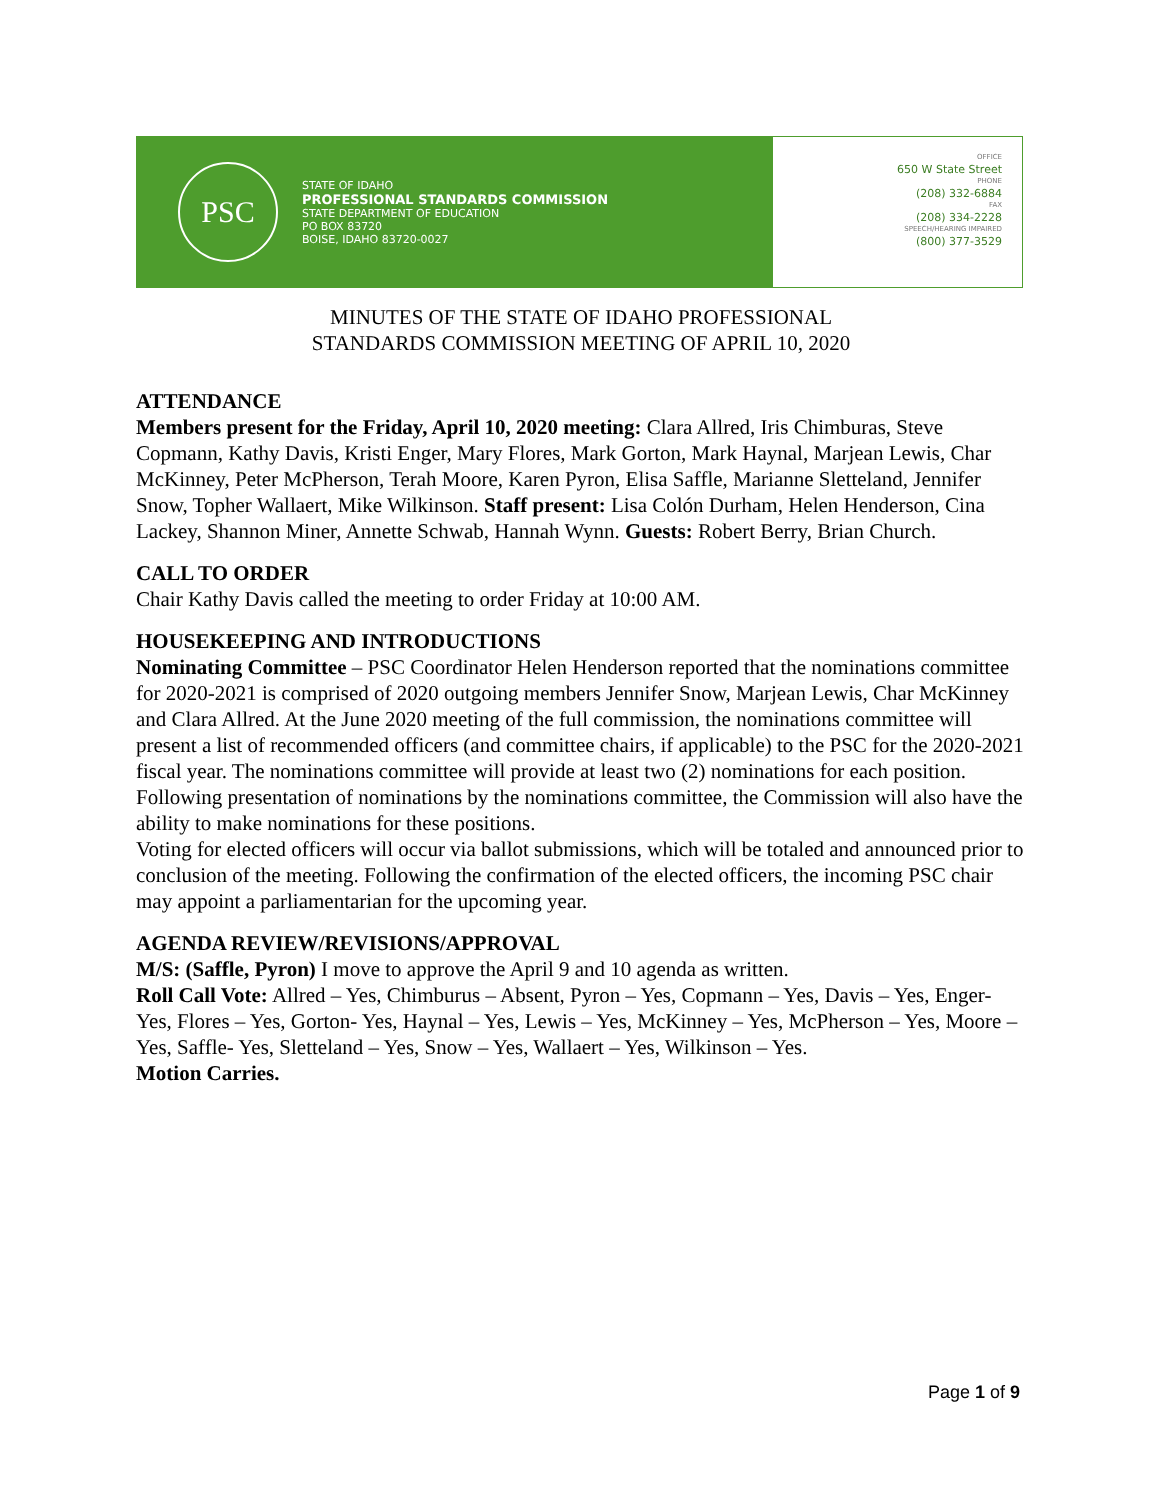PSC
STATE OF IDAHO
PROFESSIONAL STANDARDS COMMISSION
STATE DEPARTMENT OF EDUCATION
PO BOX 83720
BOISE, IDAHO 83720-0027
OFFICE
650 W State Street
PHONE
(208) 332-6884
FAX
(208) 334-2228
SPEECH/HEARING IMPAIRED
(800) 377-3529
MINUTES OF THE STATE OF IDAHO PROFESSIONAL
STANDARDS COMMISSION MEETING OF APRIL 10, 2020
ATTENDANCE
Members present for the Friday, April 10, 2020 meeting: Clara Allred, Iris Chimburas, Steve Copmann, Kathy Davis, Kristi Enger, Mary Flores, Mark Gorton, Mark Haynal, Marjean Lewis, Char McKinney, Peter McPherson, Terah Moore, Karen Pyron, Elisa Saffle, Marianne Sletteland, Jennifer Snow, Topher Wallaert, Mike Wilkinson. Staff present: Lisa Colón Durham, Helen Henderson, Cina Lackey, Shannon Miner, Annette Schwab, Hannah Wynn. Guests: Robert Berry, Brian Church.
CALL TO ORDER
Chair Kathy Davis called the meeting to order Friday at 10:00 AM.
HOUSEKEEPING AND INTRODUCTIONS
Nominating Committee – PSC Coordinator Helen Henderson reported that the nominations committee for 2020-2021 is comprised of 2020 outgoing members Jennifer Snow, Marjean Lewis, Char McKinney and Clara Allred. At the June 2020 meeting of the full commission, the nominations committee will present a list of recommended officers (and committee chairs, if applicable) to the PSC for the 2020-2021 fiscal year. The nominations committee will provide at least two (2) nominations for each position. Following presentation of nominations by the nominations committee, the Commission will also have the ability to make nominations for these positions.
Voting for elected officers will occur via ballot submissions, which will be totaled and announced prior to conclusion of the meeting. Following the confirmation of the elected officers, the incoming PSC chair may appoint a parliamentarian for the upcoming year.
AGENDA REVIEW/REVISIONS/APPROVAL
M/S: (Saffle, Pyron) I move to approve the April 9 and 10 agenda as written.
Roll Call Vote: Allred – Yes, Chimburus – Absent, Pyron – Yes, Copmann – Yes, Davis – Yes, Enger- Yes, Flores – Yes, Gorton- Yes, Haynal – Yes, Lewis – Yes, McKinney – Yes, McPherson – Yes, Moore – Yes, Saffle- Yes, Sletteland – Yes, Snow – Yes, Wallaert – Yes, Wilkinson – Yes.
Motion Carries.
Page 1 of 9